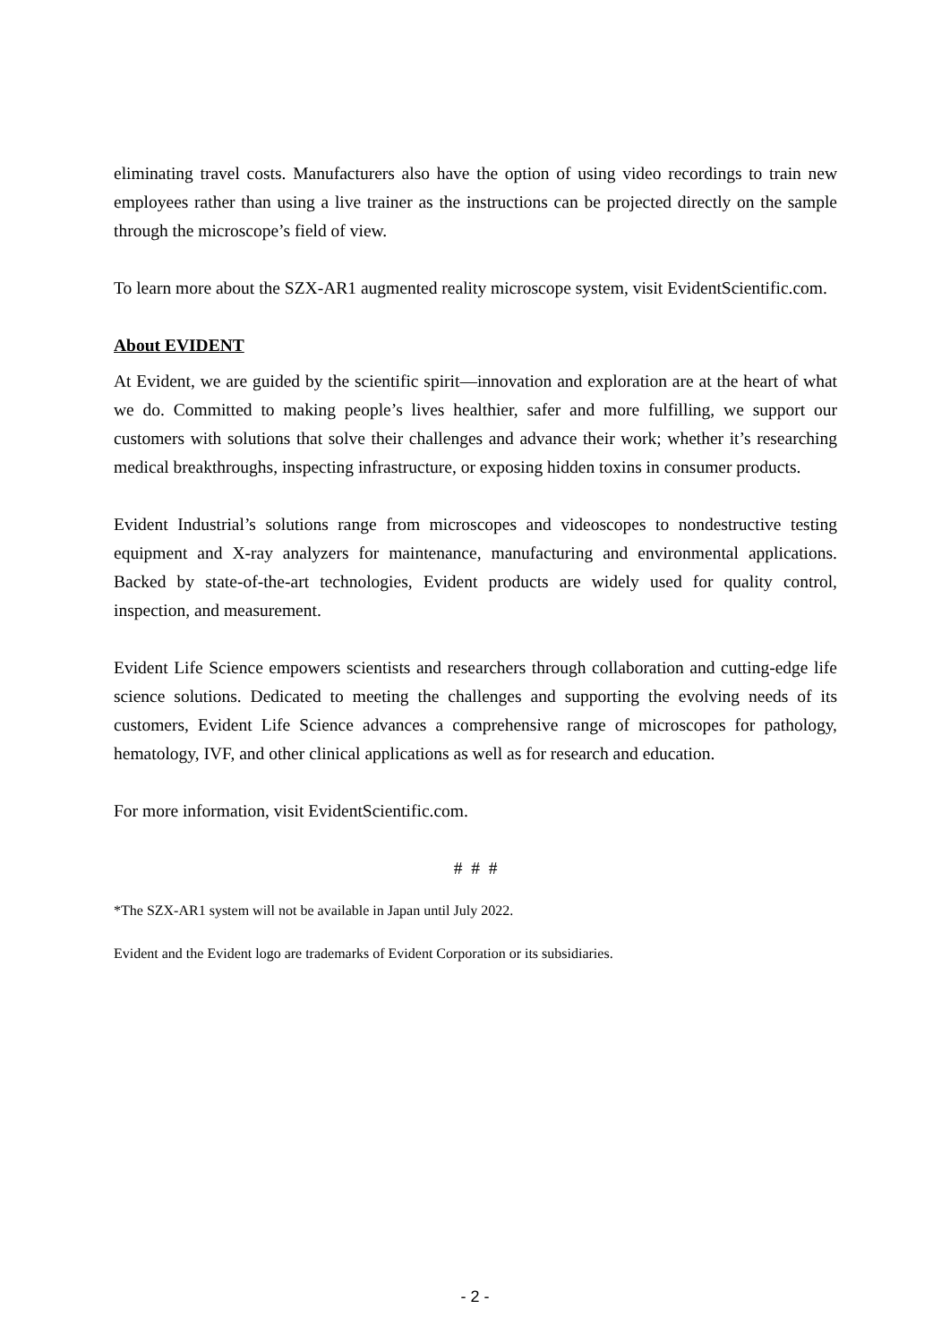eliminating travel costs. Manufacturers also have the option of using video recordings to train new employees rather than using a live trainer as the instructions can be projected directly on the sample through the microscope’s field of view.
To learn more about the SZX-AR1 augmented reality microscope system, visit EvidentScientific.com.
About EVIDENT
At Evident, we are guided by the scientific spirit—innovation and exploration are at the heart of what we do. Committed to making people’s lives healthier, safer and more fulfilling, we support our customers with solutions that solve their challenges and advance their work; whether it’s researching medical breakthroughs, inspecting infrastructure, or exposing hidden toxins in consumer products.
Evident Industrial’s solutions range from microscopes and videoscopes to nondestructive testing equipment and X-ray analyzers for maintenance, manufacturing and environmental applications. Backed by state-of-the-art technologies, Evident products are widely used for quality control, inspection, and measurement.
Evident Life Science empowers scientists and researchers through collaboration and cutting-edge life science solutions. Dedicated to meeting the challenges and supporting the evolving needs of its customers, Evident Life Science advances a comprehensive range of microscopes for pathology, hematology, IVF, and other clinical applications as well as for research and education.
For more information, visit EvidentScientific.com.
# # #
*The SZX-AR1 system will not be available in Japan until July 2022.
Evident and the Evident logo are trademarks of Evident Corporation or its subsidiaries.
- 2 -